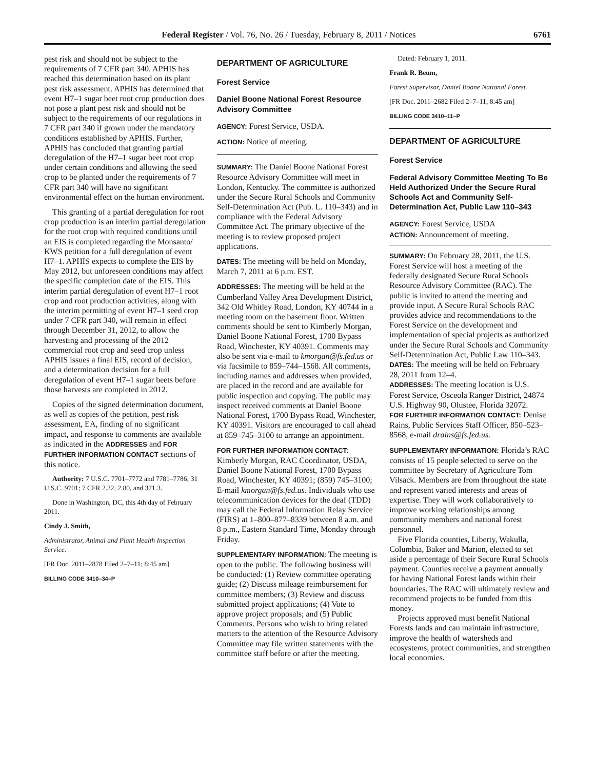Federal Register / Vol. 76, No. 26 / Tuesday, February 8, 2011 / Notices 6761
pest risk and should not be subject to the requirements of 7 CFR part 340. APHIS has reached this determination based on its plant pest risk assessment. APHIS has determined that event H7–1 sugar beet root crop production does not pose a plant pest risk and should not be subject to the requirements of our regulations in 7 CFR part 340 if grown under the mandatory conditions established by APHIS. Further, APHIS has concluded that granting partial deregulation of the H7–1 sugar beet root crop under certain conditions and allowing the seed crop to be planted under the requirements of 7 CFR part 340 will have no significant environmental effect on the human environment.
This granting of a partial deregulation for root crop production is an interim partial deregulation for the root crop with required conditions until an EIS is completed regarding the Monsanto/ KWS petition for a full deregulation of event H7–1. APHIS expects to complete the EIS by May 2012, but unforeseen conditions may affect the specific completion date of the EIS. This interim partial deregulation of event H7–1 root crop and root production activities, along with the interim permitting of event H7–1 seed crop under 7 CFR part 340, will remain in effect through December 31, 2012, to allow the harvesting and processing of the 2012 commercial root crop and seed crop unless APHIS issues a final EIS, record of decision, and a determination decision for a full deregulation of event H7–1 sugar beets before those harvests are completed in 2012.
Copies of the signed determination document, as well as copies of the petition, pest risk assessment, EA, finding of no significant impact, and response to comments are available as indicated in the ADDRESSES and FOR FURTHER INFORMATION CONTACT sections of this notice.
Authority: 7 U.S.C. 7701–7772 and 7781–7786; 31 U.S.C. 9701; 7 CFR 2.22, 2.80, and 371.3.
Done in Washington, DC, this 4th day of February 2011.
Cindy J. Smith,
Administrator, Animal and Plant Health Inspection Service.
[FR Doc. 2011–2878 Filed 2–7–11; 8:45 am]
BILLING CODE 3410–34–P
DEPARTMENT OF AGRICULTURE
Forest Service
Daniel Boone National Forest Resource Advisory Committee
AGENCY: Forest Service, USDA.
ACTION: Notice of meeting.
SUMMARY: The Daniel Boone National Forest Resource Advisory Committee will meet in London, Kentucky. The committee is authorized under the Secure Rural Schools and Community Self-Determination Act (Pub. L. 110–343) and in compliance with the Federal Advisory Committee Act. The primary objective of the meeting is to review proposed project applications.
DATES: The meeting will be held on Monday, March 7, 2011 at 6 p.m. EST.
ADDRESSES: The meeting will be held at the Cumberland Valley Area Development District, 342 Old Whitley Road, London, KY 40744 in a meeting room on the basement floor. Written comments should be sent to Kimberly Morgan, Daniel Boone National Forest, 1700 Bypass Road, Winchester, KY 40391. Comments may also be sent via e-mail to kmorgan@fs.fed.us or via facsimile to 859–744–1568. All comments, including names and addresses when provided, are placed in the record and are available for public inspection and copying. The public may inspect received comments at Daniel Boone National Forest, 1700 Bypass Road, Winchester, KY 40391. Visitors are encouraged to call ahead at 859–745–3100 to arrange an appointment.
FOR FURTHER INFORMATION CONTACT: Kimberly Morgan, RAC Coordinator, USDA, Daniel Boone National Forest, 1700 Bypass Road, Winchester, KY 40391; (859) 745–3100; E-mail kmorgan@fs.fed.us. Individuals who use telecommunication devices for the deaf (TDD) may call the Federal Information Relay Service (FIRS) at 1–800–877–8339 between 8 a.m. and 8 p.m., Eastern Standard Time, Monday through Friday.
SUPPLEMENTARY INFORMATION: The meeting is open to the public. The following business will be conducted: (1) Review committee operating guide; (2) Discuss mileage reimbursement for committee members; (3) Review and discuss submitted project applications; (4) Vote to approve project proposals; and (5) Public Comments. Persons who wish to bring related matters to the attention of the Resource Advisory Committee may file written statements with the committee staff before or after the meeting.
Dated: February 1, 2011.
Frank R. Beum,
Forest Supervisor, Daniel Boone National Forest.
[FR Doc. 2011–2682 Filed 2–7–11; 8:45 am]
BILLING CODE 3410–11–P
DEPARTMENT OF AGRICULTURE
Forest Service
Federal Advisory Committee Meeting To Be Held Authorized Under the Secure Rural Schools Act and Community Self-Determination Act, Public Law 110–343
AGENCY: Forest Service, USDA
ACTION: Announcement of meeting.
SUMMARY: On February 28, 2011, the U.S. Forest Service will host a meeting of the federally designated Secure Rural Schools Resource Advisory Committee (RAC). The public is invited to attend the meeting and provide input. A Secure Rural Schools RAC provides advice and recommendations to the Forest Service on the development and implementation of special projects as authorized under the Secure Rural Schools and Community Self-Determination Act, Public Law 110–343.
DATES: The meeting will be held on February 28, 2011 from 12–4.
ADDRESSES: The meeting location is U.S. Forest Service, Osceola Ranger District, 24874 U.S. Highway 90, Olustee, Florida 32072.
FOR FURTHER INFORMATION CONTACT: Denise Rains, Public Services Staff Officer, 850–523–8568, e-mail drains@fs.fed.us.
SUPPLEMENTARY INFORMATION: Florida’s RAC consists of 15 people selected to serve on the committee by Secretary of Agriculture Tom Vilsack. Members are from throughout the state and represent varied interests and areas of expertise. They will work collaboratively to improve working relationships among community members and national forest personnel.
Five Florida counties, Liberty, Wakulla, Columbia, Baker and Marion, elected to set aside a percentage of their Secure Rural Schools payment. Counties receive a payment annually for having National Forest lands within their boundaries. The RAC will ultimately review and recommend projects to be funded from this money.
Projects approved must benefit National Forests lands and can maintain infrastructure, improve the health of watersheds and ecosystems, protect communities, and strengthen local economies.